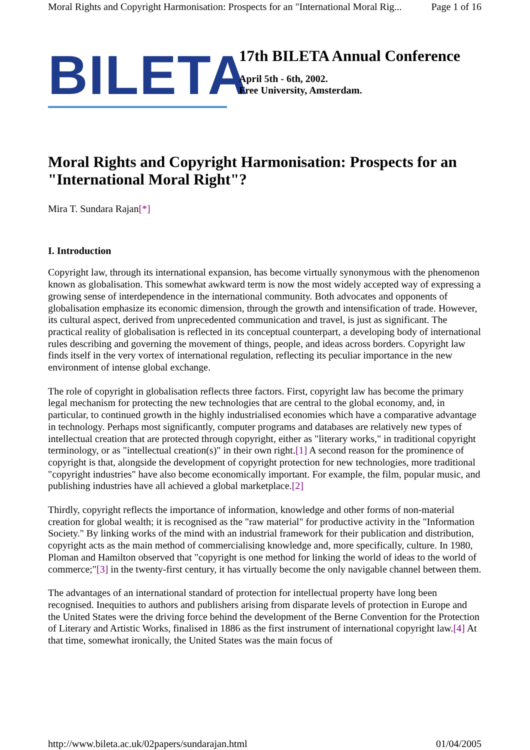Moral Rights and Copyright Harmonisation: Prospects for an "International Moral Rig... Page 1 of 16
BILETA
17th BILETA Annual Conference
April 5th - 6th, 2002.
Free University, Amsterdam.
Moral Rights and Copyright Harmonisation: Prospects for an "International Moral Right"?
Mira T. Sundara Rajan[*]
I. Introduction
Copyright law, through its international expansion, has become virtually synonymous with the phenomenon known as globalisation. This somewhat awkward term is now the most widely accepted way of expressing a growing sense of interdependence in the international community. Both advocates and opponents of globalisation emphasize its economic dimension, through the growth and intensification of trade. However, its cultural aspect, derived from unprecedented communication and travel, is just as significant. The practical reality of globalisation is reflected in its conceptual counterpart, a developing body of international rules describing and governing the movement of things, people, and ideas across borders. Copyright law finds itself in the very vortex of international regulation, reflecting its peculiar importance in the new environment of intense global exchange.
The role of copyright in globalisation reflects three factors. First, copyright law has become the primary legal mechanism for protecting the new technologies that are central to the global economy, and, in particular, to continued growth in the highly industrialised economies which have a comparative advantage in technology. Perhaps most significantly, computer programs and databases are relatively new types of intellectual creation that are protected through copyright, either as "literary works," in traditional copyright terminology, or as "intellectual creation(s)" in their own right.[1] A second reason for the prominence of copyright is that, alongside the development of copyright protection for new technologies, more traditional "copyright industries" have also become economically important. For example, the film, popular music, and publishing industries have all achieved a global marketplace.[2]
Thirdly, copyright reflects the importance of information, knowledge and other forms of non-material creation for global wealth; it is recognised as the "raw material" for productive activity in the "Information Society." By linking works of the mind with an industrial framework for their publication and distribution, copyright acts as the main method of commercialising knowledge and, more specifically, culture. In 1980, Ploman and Hamilton observed that "copyright is one method for linking the world of ideas to the world of commerce;"[3] in the twenty-first century, it has virtually become the only navigable channel between them.
The advantages of an international standard of protection for intellectual property have long been recognised. Inequities to authors and publishers arising from disparate levels of protection in Europe and the United States were the driving force behind the development of the Berne Convention for the Protection of Literary and Artistic Works, finalised in 1886 as the first instrument of international copyright law.[4] At that time, somewhat ironically, the United States was the main focus of
http://www.bileta.ac.uk/02papers/sundarajan.html 01/04/2005